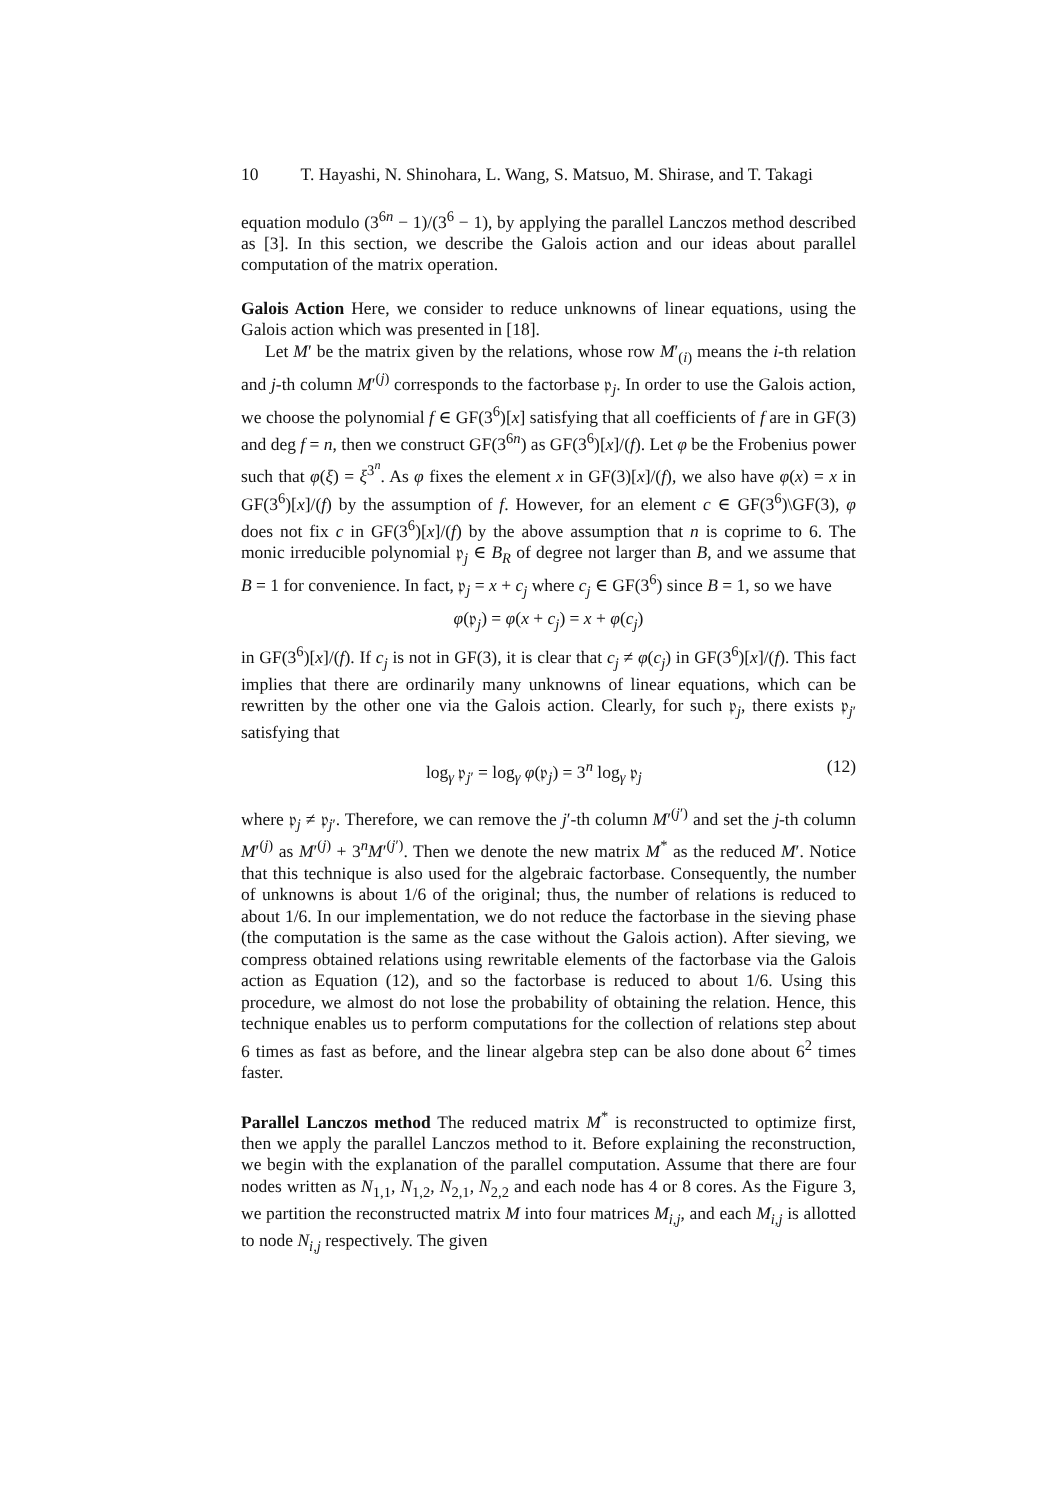10 T. Hayashi, N. Shinohara, L. Wang, S. Matsuo, M. Shirase, and T. Takagi
equation modulo (3<sup>6n</sup> − 1)/(3<sup>6</sup> − 1), by applying the parallel Lanczos method described as [3]. In this section, we describe the Galois action and our ideas about parallel computation of the matrix operation.
Galois Action Here, we consider to reduce unknowns of linear equations, using the Galois action which was presented in [18].
Let M′ be the matrix given by the relations, whose row M′<sub>(i)</sub> means the i-th relation and j-th column M′<sup>(j)</sup> corresponds to the factorbase 𝔭<sub>j</sub>. In order to use the Galois action, we choose the polynomial f ∈ GF(3<sup>6</sup>)[x] satisfying that all coefficients of f are in GF(3) and deg f = n, then we construct GF(3<sup>6n</sup>) as GF(3<sup>6</sup>)[x]/(f). Let φ be the Frobenius power such that φ(ξ) = ξ<sup>3<sup>n</sup></sup>. As φ fixes the element x in GF(3)[x]/(f), we also have φ(x) = x in GF(3<sup>6</sup>)[x]/(f) by the assumption of f. However, for an element c ∈ GF(3<sup>6</sup>)\GF(3), φ does not fix c in GF(3<sup>6</sup>)[x]/(f) by the above assumption that n is coprime to 6. The monic irreducible polynomial 𝔭<sub>j</sub> ∈ B<sub>R</sub> of degree not larger than B, and we assume that B = 1 for convenience. In fact, 𝔭<sub>j</sub> = x + c<sub>j</sub> where c<sub>j</sub> ∈ GF(3<sup>6</sup>) since B = 1, so we have
φ(𝔭<sub>j</sub>) = φ(x + c<sub>j</sub>) = x + φ(c<sub>j</sub>)
in GF(3<sup>6</sup>)[x]/(f). If c<sub>j</sub> is not in GF(3), it is clear that c<sub>j</sub> ≠ φ(c<sub>j</sub>) in GF(3<sup>6</sup>)[x]/(f). This fact implies that there are ordinarily many unknowns of linear equations, which can be rewritten by the other one via the Galois action. Clearly, for such 𝔭<sub>j</sub>, there exists 𝔭<sub>j′</sub> satisfying that
log<sub>γ</sub> 𝔭<sub>j′</sub> = log<sub>γ</sub> φ(𝔭<sub>j</sub>) = 3<sup>n</sup> log<sub>γ</sub> 𝔭<sub>j</sub> (12)
where 𝔭<sub>j</sub> ≠ 𝔭<sub>j′</sub>. Therefore, we can remove the j′-th column M′<sup>(j′)</sup> and set the j-th column M′<sup>(j)</sup> as M′<sup>(j)</sup> + 3<sup>n</sup>M′<sup>(j′)</sup>. Then we denote the new matrix M<sup>*</sup> as the reduced M′. Notice that this technique is also used for the algebraic factorbase. Consequently, the number of unknowns is about 1/6 of the original; thus, the number of relations is reduced to about 1/6. In our implementation, we do not reduce the factorbase in the sieving phase (the computation is the same as the case without the Galois action). After sieving, we compress obtained relations using rewritable elements of the factorbase via the Galois action as Equation (12), and so the factorbase is reduced to about 1/6. Using this procedure, we almost do not lose the probability of obtaining the relation. Hence, this technique enables us to perform computations for the collection of relations step about 6 times as fast as before, and the linear algebra step can be also done about 6<sup>2</sup> times faster.
Parallel Lanczos method The reduced matrix M<sup>*</sup> is reconstructed to optimize first, then we apply the parallel Lanczos method to it. Before explaining the reconstruction, we begin with the explanation of the parallel computation. Assume that there are four nodes written as N<sub>1,1</sub>, N<sub>1,2</sub>, N<sub>2,1</sub>, N<sub>2,2</sub> and each node has 4 or 8 cores. As the Figure 3, we partition the reconstructed matrix M into four matrices M<sub>i,j</sub>, and each M<sub>i,j</sub> is allotted to node N<sub>i,j</sub> respectively. The given